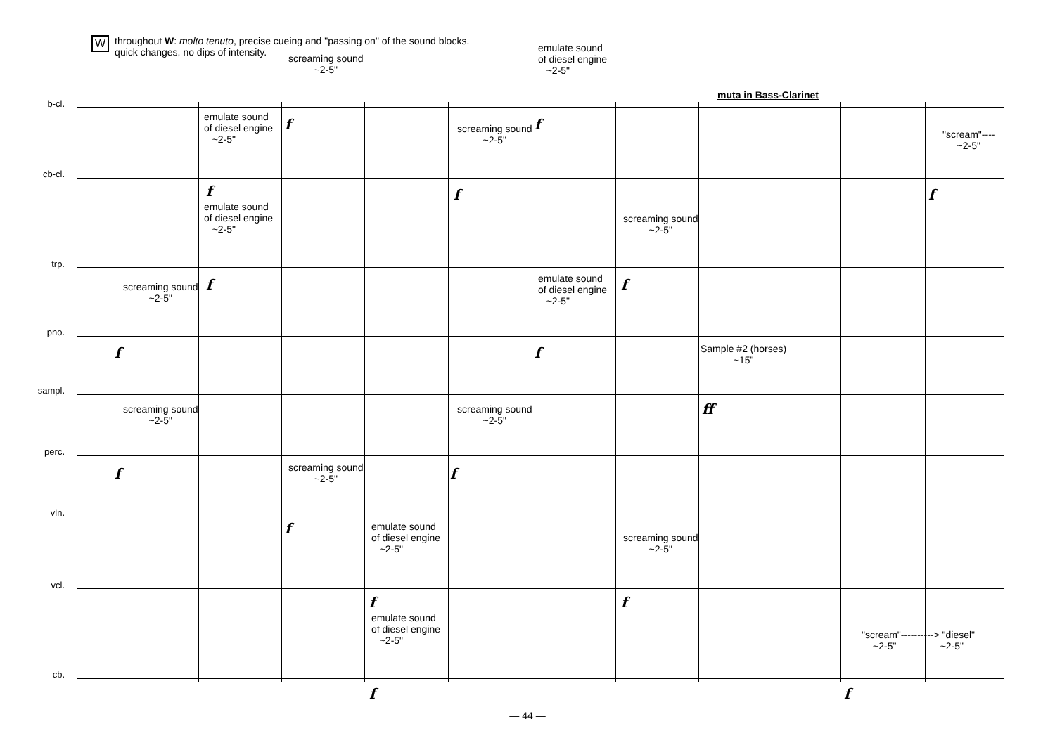W
throughout W: molto tenuto, precise cueing and "passing on" of the sound blocks.
quick changes, no dips of intensity.
b-cl.
cb-cl.
trp.
pno.
sampl.
perc.
vln.
vcl.
cb.
screaming sound
~2-5"
f
emulate sound
of diesel engine
~2-5"
f
muta in Bass-Clarinet
emulate sound
of diesel engine
~2-5"
f
screaming sound
~2-5"
f
"scream"----
~2-5"
f
emulate sound
of diesel engine
~2-5"
f
screaming sound
~2-5"
f
screaming sound
~2-5"
f
emulate sound
of diesel engine
~2-5"
f
Sample #2 (horses)
~15"
ff
screaming sound
~2-5"
f
screaming sound
~2-5"
f
screaming sound
~2-5"
f
emulate sound
of diesel engine
~2-5"
f
screaming sound
~2-5"
f
emulate sound
of diesel engine
~2-5"
f
"scream"----------> "diesel"
~2-5" ~2-5"
f
— 44 —